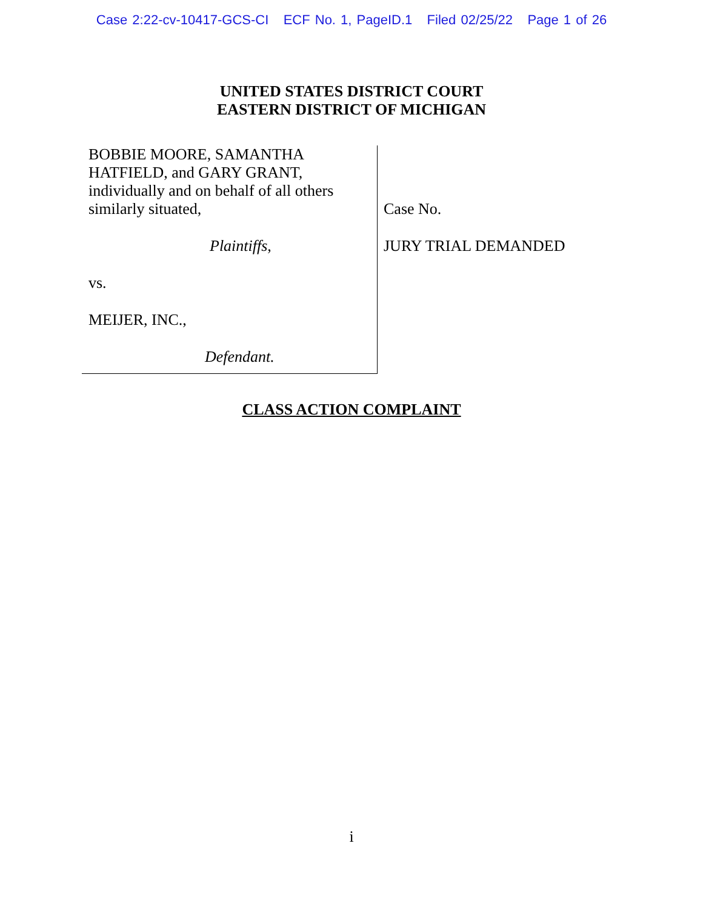Case 2:22-cv-10417-GCS-CI ECF No. 1, PageID.1 Filed 02/25/22 Page 1 of 26
UNITED STATES DISTRICT COURT
EASTERN DISTRICT OF MICHIGAN
BOBBIE MOORE, SAMANTHA
HATFIELD, and GARY GRANT,
individually and on behalf of all others
similarly situated,
Plaintiffs,
vs.
MEIJER, INC.,
Defendant.
Case No.
JURY TRIAL DEMANDED
CLASS ACTION COMPLAINT
i